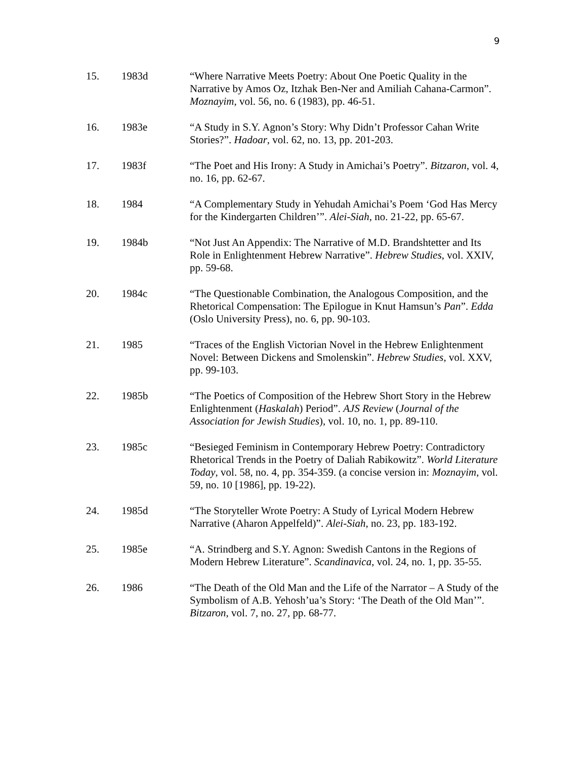9
15. 1983d “Where Narrative Meets Poetry: About One Poetic Quality in the Narrative by Amos Oz, Itzhak Ben-Ner and Amiliah Cahana-Carmon”. Moznayim, vol. 56, no. 6 (1983), pp. 46-51.
16. 1983e “A Study in S.Y. Agnon’s Story: Why Didn’t Professor Cahan Write Stories?”. Hadoar, vol. 62, no. 13, pp. 201-203.
17. 1983f “The Poet and His Irony: A Study in Amichai’s Poetry”. Bitzaron, vol. 4, no. 16, pp. 62-67.
18. 1984 “A Complementary Study in Yehudah Amichai’s Poem ‘God Has Mercy for the Kindergarten Children’”. Alei-Siah, no. 21-22, pp. 65-67.
19. 1984b “Not Just An Appendix: The Narrative of M.D. Brandshtetter and Its Role in Enlightenment Hebrew Narrative”. Hebrew Studies, vol. XXIV, pp. 59-68.
20. 1984c “The Questionable Combination, the Analogous Composition, and the Rhetorical Compensation: The Epilogue in Knut Hamsun’s Pan”. Edda (Oslo University Press), no. 6, pp. 90-103.
21. 1985 “Traces of the English Victorian Novel in the Hebrew Enlightenment Novel: Between Dickens and Smolenskin”. Hebrew Studies, vol. XXV, pp. 99-103.
22. 1985b “The Poetics of Composition of the Hebrew Short Story in the Hebrew Enlightenment (Haskalah) Period”. AJS Review (Journal of the Association for Jewish Studies), vol. 10, no. 1, pp. 89-110.
23. 1985c “Besieged Feminism in Contemporary Hebrew Poetry: Contradictory Rhetorical Trends in the Poetry of Daliah Rabikowitz”. World Literature Today, vol. 58, no. 4, pp. 354-359. (a concise version in: Moznayim, vol. 59, no. 10 [1986], pp. 19-22).
24. 1985d “The Storyteller Wrote Poetry: A Study of Lyrical Modern Hebrew Narrative (Aharon Appelfeld)”. Alei-Siah, no. 23, pp. 183-192.
25. 1985e “A. Strindberg and S.Y. Agnon: Swedish Cantons in the Regions of Modern Hebrew Literature”. Scandinavica, vol. 24, no. 1, pp. 35-55.
26. 1986 “The Death of the Old Man and the Life of the Narrator – A Study of the Symbolism of A.B. Yehosh’ua’s Story: ‘The Death of the Old Man’”. Bitzaron, vol. 7, no. 27, pp. 68-77.